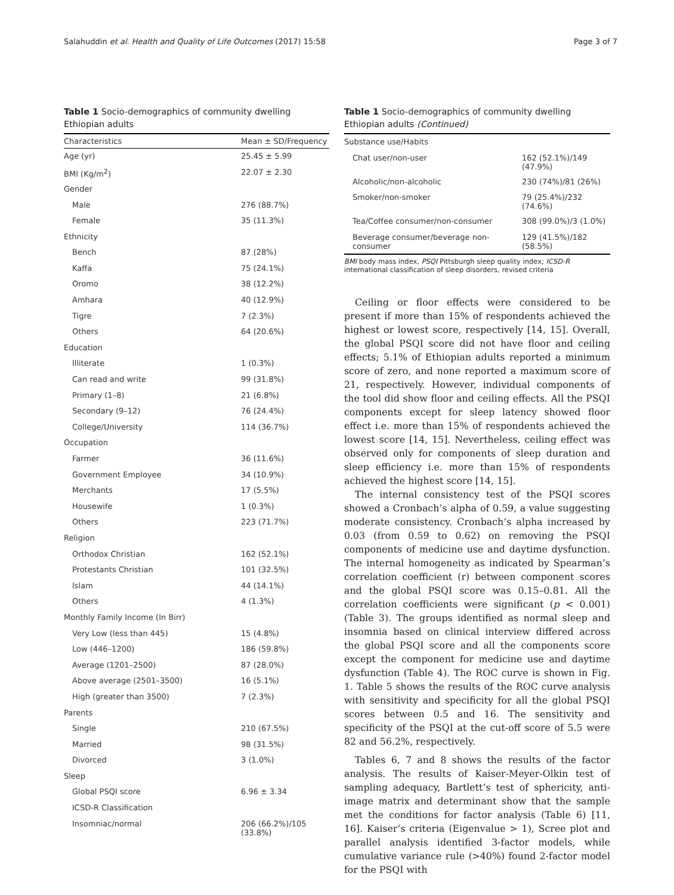Salahuddin et al. Health and Quality of Life Outcomes (2017) 15:58 Page 3 of 7
Table 1 Socio-demographics of community dwelling Ethiopian adults
| Characteristics | Mean ± SD/Frequency |
| --- | --- |
| Age (yr) | 25.45 ± 5.99 |
| BMI (Kg/m<sup>2</sup>) | 22.07 ± 2.30 |
| Gender | |
| Male | 276 (88.7%) |
| Female | 35 (11.3%) |
| Ethnicity | |
| Bench | 87 (28%) |
| Kaffa | 75 (24.1%) |
| Oromo | 38 (12.2%) |
| Amhara | 40 (12.9%) |
| Tigre | 7 (2.3%) |
| Others | 64 (20.6%) |
| Education | |
| Illiterate | 1 (0.3%) |
| Can read and write | 99 (31.8%) |
| Primary (1–8) | 21 (6.8%) |
| Secondary (9–12) | 76 (24.4%) |
| College/University | 114 (36.7%) |
| Occupation | |
| Farmer | 36 (11.6%) |
| Government Employee | 34 (10.9%) |
| Merchants | 17 (5.5%) |
| Housewife | 1 (0.3%) |
| Others | 223 (71.7%) |
| Religion | |
| Orthodox Christian | 162 (52.1%) |
| Protestants Christian | 101 (32.5%) |
| Islam | 44 (14.1%) |
| Others | 4 (1.3%) |
| Monthly Family Income (In Birr) | |
| Very Low (less than 445) | 15 (4.8%) |
| Low (446–1200) | 186 (59.8%) |
| Average (1201–2500) | 87 (28.0%) |
| Above average (2501–3500) | 16 (5.1%) |
| High (greater than 3500) | 7 (2.3%) |
| Parents | |
| Single | 210 (67.5%) |
| Married | 98 (31.5%) |
| Divorced | 3 (1.0%) |
| Sleep | |
| Global PSQI score | 6.96 ± 3.34 |
| ICSD-R Classification | |
| Insomniac/normal | 206 (66.2%)/105 (33.8%) |
Table 1 Socio-demographics of community dwelling Ethiopian adults (Continued)
| Substance use/Habits | |
| Chat user/non-user | 162 (52.1%)/149 (47.9%) |
| Alcoholic/non-alcoholic | 230 (74%)/81 (26%) |
| Smoker/non-smoker | 79 (25.4%)/232 (74.6%) |
| Tea/Coffee consumer/non-consumer | 308 (99.0%)/3 (1.0%) |
| Beverage consumer/beverage non-consumer | 129 (41.5%)/182 (58.5%) |
BMI body mass index, PSQI Pittsburgh sleep quality index; ICSD-R international classification of sleep disorders, revised criteria
Ceiling or floor effects were considered to be present if more than 15% of respondents achieved the highest or lowest score, respectively [14, 15]. Overall, the global PSQI score did not have floor and ceiling effects; 5.1% of Ethiopian adults reported a minimum score of zero, and none reported a maximum score of 21, respectively. However, individual components of the tool did show floor and ceiling effects. All the PSQI components except for sleep latency showed floor effect i.e. more than 15% of respondents achieved the lowest score [14, 15]. Nevertheless, ceiling effect was observed only for components of sleep duration and sleep efficiency i.e. more than 15% of respondents achieved the highest score [14, 15].
The internal consistency test of the PSQI scores showed a Cronbach’s alpha of 0.59, a value suggesting moderate consistency. Cronbach’s alpha increased by 0.03 (from 0.59 to 0.62) on removing the PSQI components of medicine use and daytime dysfunction. The internal homogeneity as indicated by Spearman’s correlation coefficient (r) between component scores and the global PSQI score was 0.15–0.81. All the correlation coefficients were significant (p < 0.001) (Table 3). The groups identified as normal sleep and insomnia based on clinical interview differed across the global PSQI score and all the components score except the component for medicine use and daytime dysfunction (Table 4). The ROC curve is shown in Fig. 1. Table 5 shows the results of the ROC curve analysis with sensitivity and specificity for all the global PSQI scores between 0.5 and 16. The sensitivity and specificity of the PSQI at the cut-off score of 5.5 were 82 and 56.2%, respectively.
Tables 6, 7 and 8 shows the results of the factor analysis. The results of Kaiser-Meyer-Olkin test of sampling adequacy, Bartlett’s test of sphericity, anti-image matrix and determinant show that the sample met the conditions for factor analysis (Table 6) [11, 16]. Kaiser’s criteria (Eigenvalue > 1), Scree plot and parallel analysis identified 3-factor models, while cumulative variance rule (>40%) found 2-factor model for the PSQI with